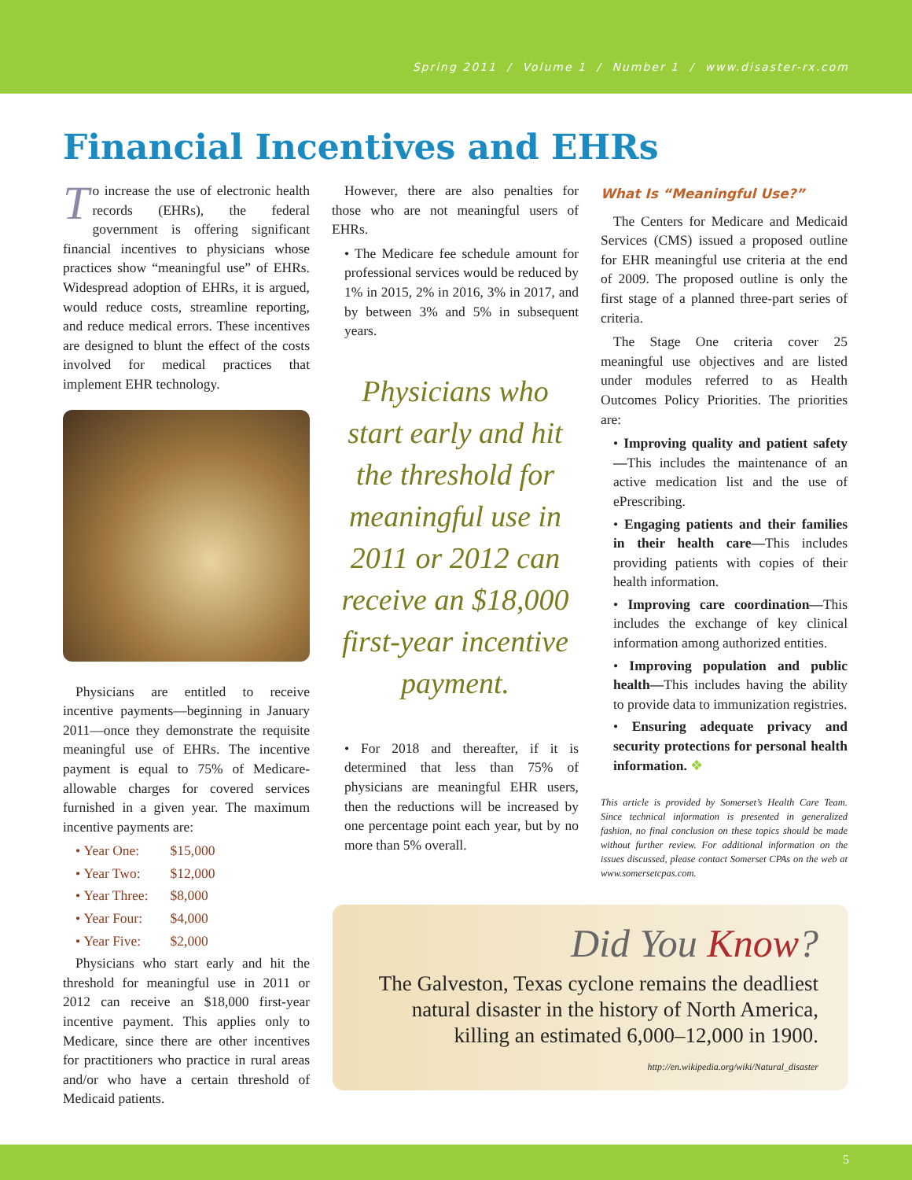Spring 2011 / Volume 1 / Number 1 / www.disaster-rx.com
Financial Incentives and EHRs
To increase the use of electronic health records (EHRs), the federal government is offering significant financial incentives to physicians whose practices show “meaningful use” of EHRs. Widespread adoption of EHRs, it is argued, would reduce costs, streamline reporting, and reduce medical errors. These incentives are designed to blunt the effect of the costs involved for medical practices that implement EHR technology.
Physicians are entitled to receive incentive payments—beginning in January 2011—once they demonstrate the requisite meaningful use of EHRs. The incentive payment is equal to 75% of Medicare-allowable charges for covered services furnished in a given year. The maximum incentive payments are:
• Year One: $15,000
• Year Two: $12,000
• Year Three: $8,000
• Year Four: $4,000
• Year Five: $2,000
Physicians who start early and hit the threshold for meaningful use in 2011 or 2012 can receive an $18,000 first-year incentive payment. This applies only to Medicare, since there are other incentives for practitioners who practice in rural areas and/or who have a certain threshold of Medicaid patients.
However, there are also penalties for those who are not meaningful users of EHRs.
• The Medicare fee schedule amount for professional services would be reduced by 1% in 2015, 2% in 2016, 3% in 2017, and by between 3% and 5% in subsequent years.
Physicians who start early and hit the threshold for meaningful use in 2011 or 2012 can receive an $18,000 first-year incentive payment.
• For 2018 and thereafter, if it is determined that less than 75% of physicians are meaningful EHR users, then the reductions will be increased by one percentage point each year, but by no more than 5% overall.
What Is “Meaningful Use?”
The Centers for Medicare and Medicaid Services (CMS) issued a proposed outline for EHR meaningful use criteria at the end of 2009. The proposed outline is only the first stage of a planned three-part series of criteria.
The Stage One criteria cover 25 meaningful use objectives and are listed under modules referred to as Health Outcomes Policy Priorities. The priorities are:
• Improving quality and patient safety—This includes the maintenance of an active medication list and the use of ePrescribing.
• Engaging patients and their families in their health care—This includes providing patients with copies of their health information.
• Improving care coordination—This includes the exchange of key clinical information among authorized entities.
• Improving population and public health—This includes having the ability to provide data to immunization registries.
• Ensuring adequate privacy and security protections for personal health information. ❖
This article is provided by Somerset’s Health Care Team. Since technical information is presented in generalized fashion, no final conclusion on these topics should be made without further review. For additional information on the issues discussed, please contact Somerset CPAs on the web at www.somersetcpas.com.
Did You Know?
The Galveston, Texas cyclone remains the deadliest natural disaster in the history of North America, killing an estimated 6,000–12,000 in 1900.
http://en.wikipedia.org/wiki/Natural_disaster
5